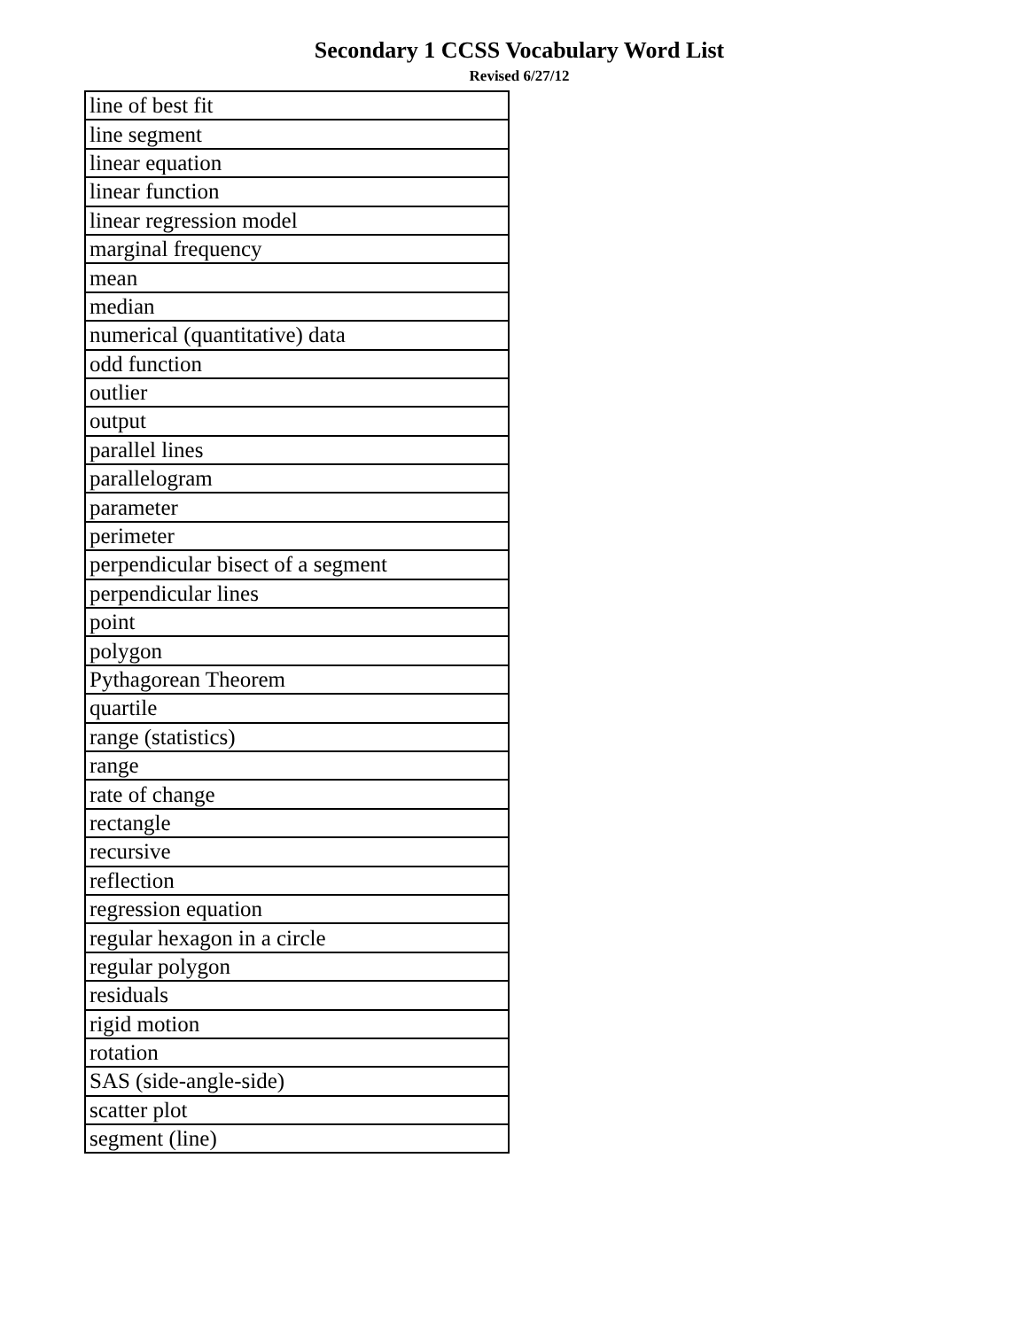Secondary 1 CCSS Vocabulary Word List
Revised 6/27/12
| line of best fit |
| line segment |
| linear equation |
| linear function |
| linear regression model |
| marginal frequency |
| mean |
| median |
| numerical (quantitative) data |
| odd function |
| outlier |
| output |
| parallel lines |
| parallelogram |
| parameter |
| perimeter |
| perpendicular bisect of a segment |
| perpendicular lines |
| point |
| polygon |
| Pythagorean Theorem |
| quartile |
| range (statistics) |
| range |
| rate of change |
| rectangle |
| recursive |
| reflection |
| regression equation |
| regular hexagon in a circle |
| regular polygon |
| residuals |
| rigid motion |
| rotation |
| SAS (side-angle-side) |
| scatter plot |
| segment (line) |